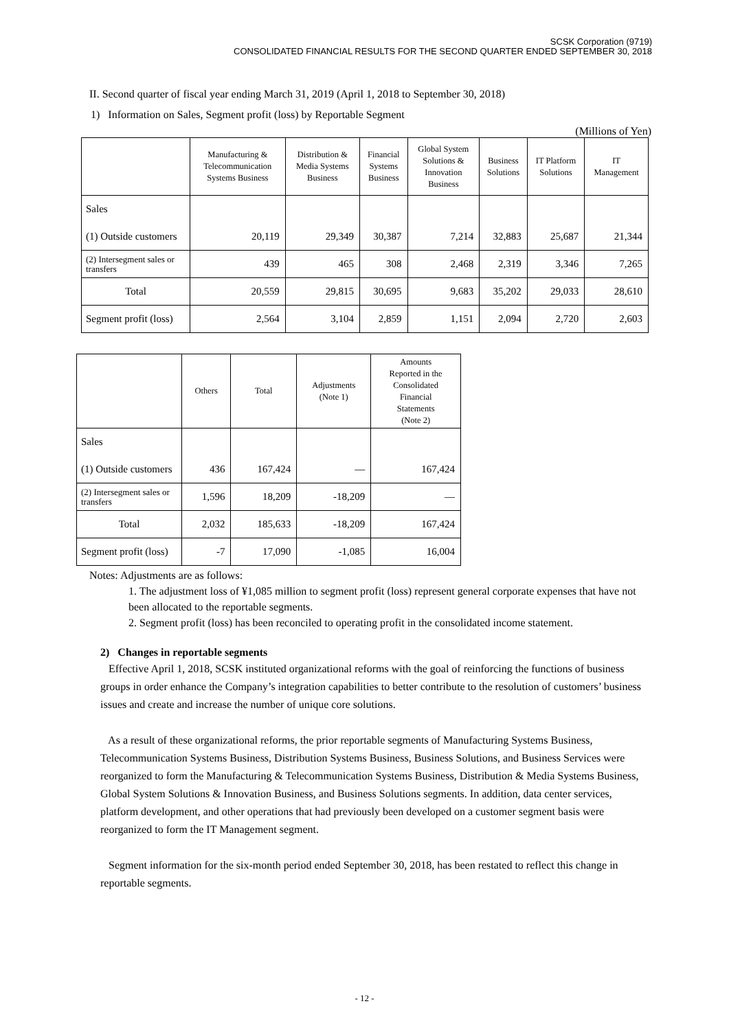SCSK Corporation (9719)
CONSOLIDATED FINANCIAL RESULTS FOR THE SECOND QUARTER ENDED SEPTEMBER 30, 2018
II. Second quarter of fiscal year ending March 31, 2019 (April 1, 2018 to September 30, 2018)
1) Information on Sales, Segment profit (loss) by Reportable Segment
(Millions of Yen)
| | Manufacturing & Telecommunication Systems Business | Distribution & Media Systems Business | Financial Systems Business | Global System Solutions & Innovation Business | Business Solutions | IT Platform Solutions | IT Management |
| --- | --- | --- | --- | --- | --- | --- | --- |
| Sales | | | | | | | |
| (1) Outside customers | 20,119 | 29,349 | 30,387 | 7,214 | 32,883 | 25,687 | 21,344 |
| (2) Intersegment sales or transfers | 439 | 465 | 308 | 2,468 | 2,319 | 3,346 | 7,265 |
| Total | 20,559 | 29,815 | 30,695 | 9,683 | 35,202 | 29,033 | 28,610 |
| Segment profit (loss) | 2,564 | 3,104 | 2,859 | 1,151 | 2,094 | 2,720 | 2,603 |
| | Others | Total | Adjustments (Note 1) | Amounts Reported in the Consolidated Financial Statements (Note 2) |
| --- | --- | --- | --- | --- |
| Sales | | | | |
| (1) Outside customers | 436 | 167,424 | — | 167,424 |
| (2) Intersegment sales or transfers | 1,596 | 18,209 | -18,209 | — |
| Total | 2,032 | 185,633 | -18,209 | 167,424 |
| Segment profit (loss) | -7 | 17,090 | -1,085 | 16,004 |
Notes: Adjustments are as follows:
1. The adjustment loss of ¥1,085 million to segment profit (loss) represent general corporate expenses that have not been allocated to the reportable segments.
2. Segment profit (loss) has been reconciled to operating profit in the consolidated income statement.
2) Changes in reportable segments
Effective April 1, 2018, SCSK instituted organizational reforms with the goal of reinforcing the functions of business groups in order enhance the Company’s integration capabilities to better contribute to the resolution of customers’ business issues and create and increase the number of unique core solutions.
As a result of these organizational reforms, the prior reportable segments of Manufacturing Systems Business, Telecommunication Systems Business, Distribution Systems Business, Business Solutions, and Business Services were reorganized to form the Manufacturing & Telecommunication Systems Business, Distribution & Media Systems Business, Global System Solutions & Innovation Business, and Business Solutions segments. In addition, data center services, platform development, and other operations that had previously been developed on a customer segment basis were reorganized to form the IT Management segment.
Segment information for the six-month period ended September 30, 2018, has been restated to reflect this change in reportable segments.
- 12 -